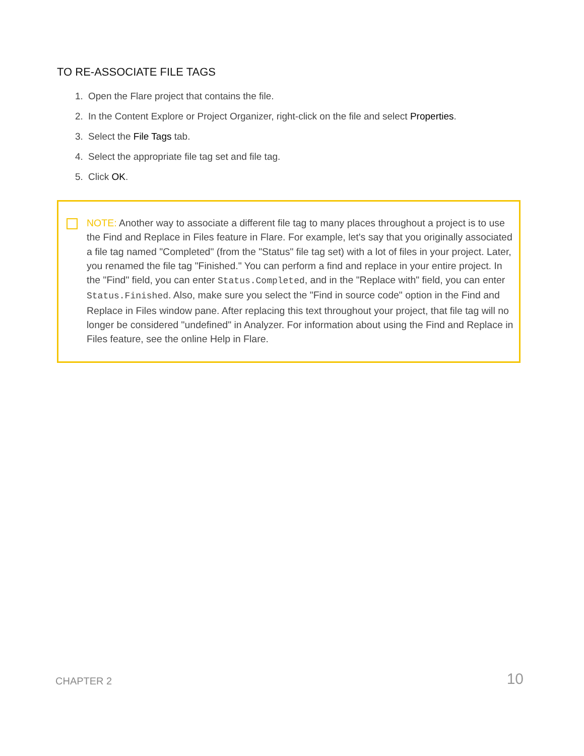TO RE-ASSOCIATE FILE TAGS
1. Open the Flare project that contains the file.
2. In the Content Explore or Project Organizer, right-click on the file and select Properties.
3. Select the File Tags tab.
4. Select the appropriate file tag set and file tag.
5. Click OK.
NOTE: Another way to associate a different file tag to many places throughout a project is to use the Find and Replace in Files feature in Flare. For example, let's say that you originally associated a file tag named "Completed" (from the "Status" file tag set) with a lot of files in your project. Later, you renamed the file tag "Finished." You can perform a find and replace in your entire project. In the "Find" field, you can enter Status.Completed, and in the "Replace with" field, you can enter Status.Finished. Also, make sure you select the "Find in source code" option in the Find and Replace in Files window pane. After replacing this text throughout your project, that file tag will no longer be considered "undefined" in Analyzer. For information about using the Find and Replace in Files feature, see the online Help in Flare.
CHAPTER 2 10